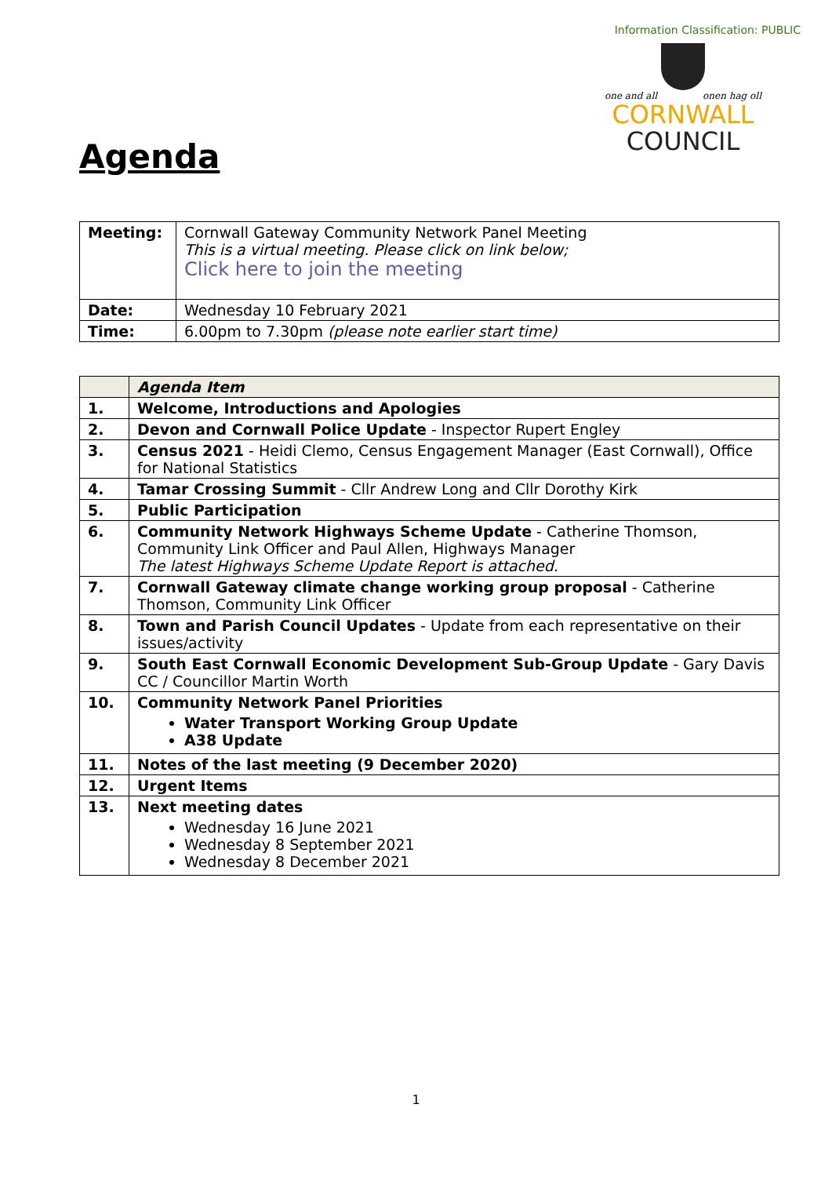Information Classification: PUBLIC
one and all onen hag oll
CORNWALL
COUNCIL
Agenda
| Meeting: | Cornwall Gateway Community Network Panel Meeting This is a virtual meeting. Please click on link below; Click here to join the meeting |
| Date: | Wednesday 10 February 2021 |
| Time: | 6.00pm to 7.30pm (please note earlier start time) |
| | Agenda Item |
| --- | --- |
| 1. | Welcome, Introductions and Apologies |
| 2. | Devon and Cornwall Police Update - Inspector Rupert Engley |
| 3. | Census 2021 - Heidi Clemo, Census Engagement Manager (East Cornwall), Office for National Statistics |
| 4. | Tamar Crossing Summit - Cllr Andrew Long and Cllr Dorothy Kirk |
| 5. | Public Participation |
| 6. | Community Network Highways Scheme Update - Catherine Thomson, Community Link Officer and Paul Allen, Highways Manager The latest Highways Scheme Update Report is attached. |
| 7. | Cornwall Gateway climate change working group proposal - Catherine Thomson, Community Link Officer |
| 8. | Town and Parish Council Updates - Update from each representative on their issues/activity |
| 9. | South East Cornwall Economic Development Sub-Group Update - Gary Davis CC / Councillor Martin Worth |
| 10. | Community Network Panel Priorities Water Transport Working Group Update A38 Update |
| 11. | Notes of the last meeting (9 December 2020) |
| 12. | Urgent Items |
| 13. | Next meeting dates Wednesday 16 June 2021 Wednesday 8 September 2021 Wednesday 8 December 2021 |
1